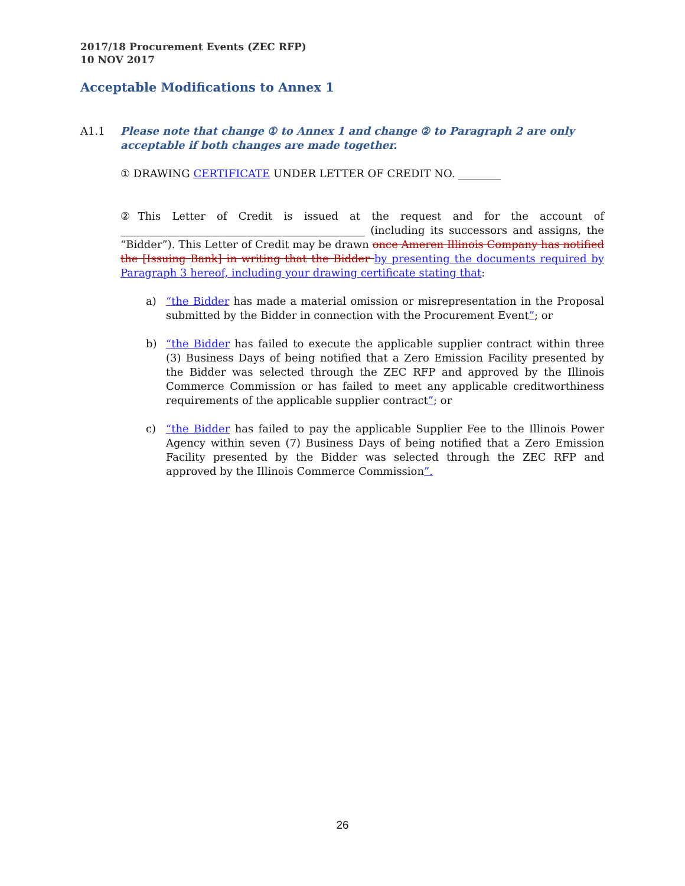2017/18 Procurement Events (ZEC RFP)
10 NOV 2017
Acceptable Modifications to Annex 1
A1.1 Please note that change ① to Annex 1 and change ② to Paragraph 2 are only acceptable if both changes are made together.
① DRAWING CERTIFICATE UNDER LETTER OF CREDIT NO. ________
②This Letter of Credit is issued at the request and for the account of ______________________________________________ (including its successors and assigns, the “Bidder”). This Letter of Credit may be drawn once Ameren Illinois Company has notified the [Issuing Bank] in writing that the Bidder by presenting the documents required by Paragraph 3 hereof, including your drawing certificate stating that:
a) “the Bidder has made a material omission or misrepresentation in the Proposal submitted by the Bidder in connection with the Procurement Event”; or
b) “the Bidder has failed to execute the applicable supplier contract within three (3) Business Days of being notified that a Zero Emission Facility presented by the Bidder was selected through the ZEC RFP and approved by the Illinois Commerce Commission or has failed to meet any applicable creditworthiness requirements of the applicable supplier contract”; or
c) “the Bidder has failed to pay the applicable Supplier Fee to the Illinois Power Agency within seven (7) Business Days of being notified that a Zero Emission Facility presented by the Bidder was selected through the ZEC RFP and approved by the Illinois Commerce Commission”.
26